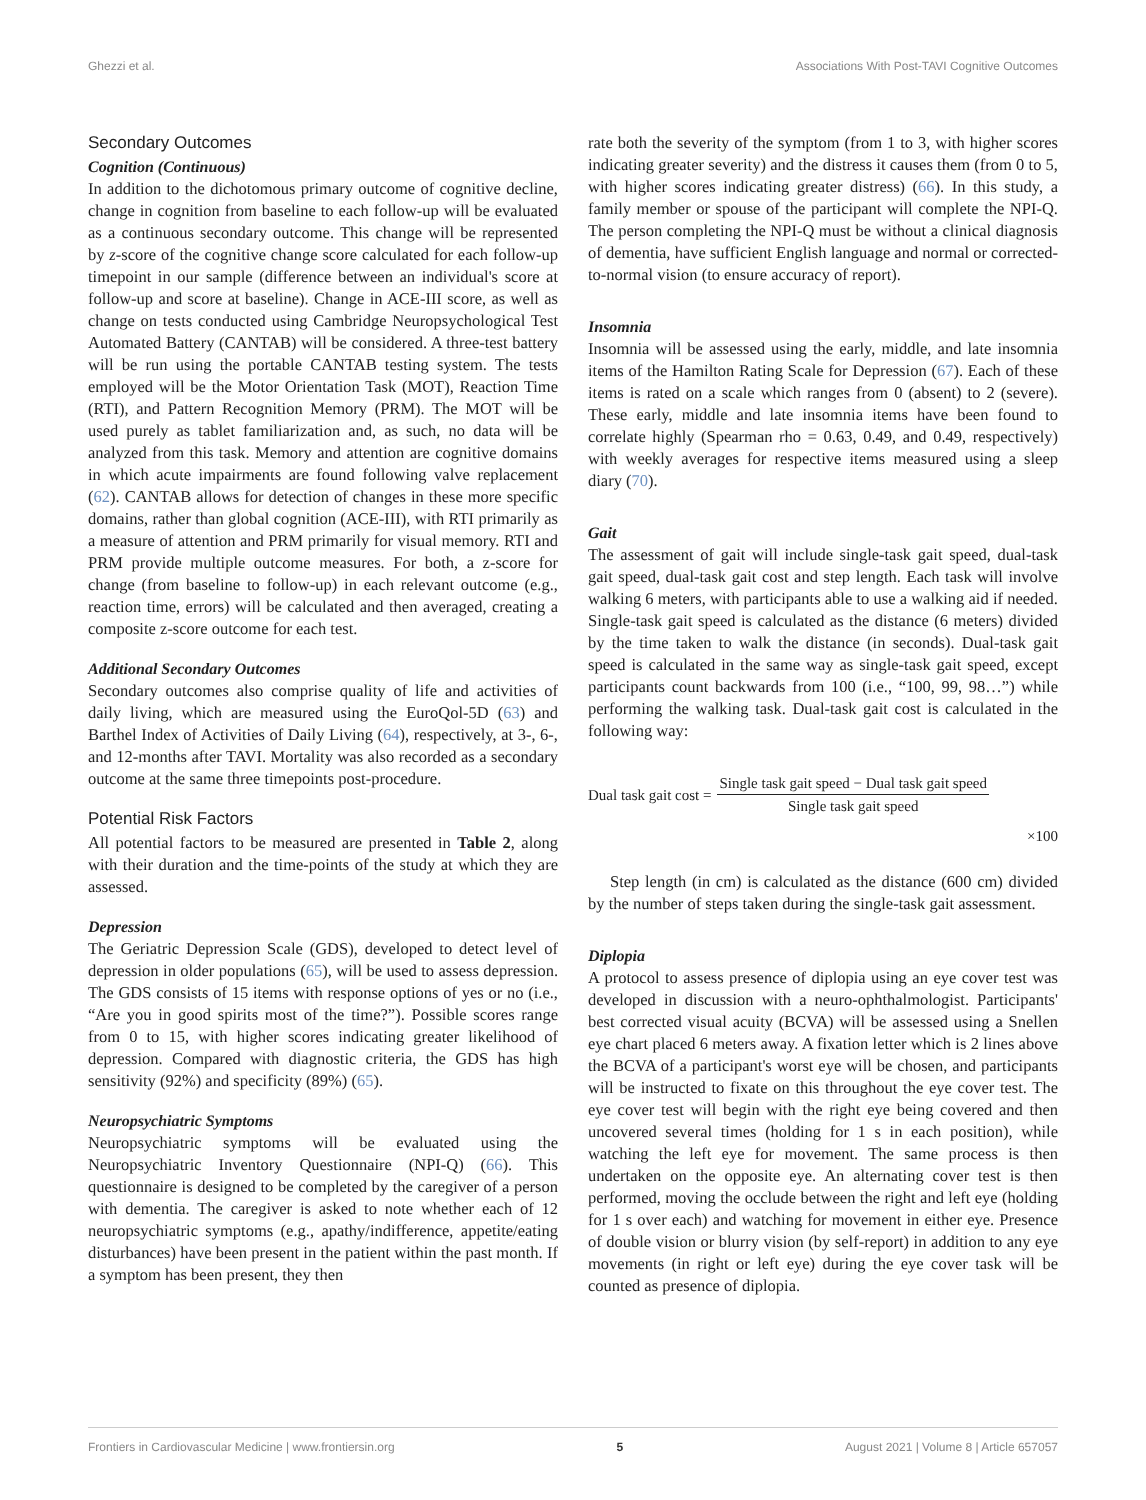Ghezzi et al. Associations With Post-TAVI Cognitive Outcomes
Secondary Outcomes
Cognition (Continuous)
In addition to the dichotomous primary outcome of cognitive decline, change in cognition from baseline to each follow-up will be evaluated as a continuous secondary outcome. This change will be represented by z-score of the cognitive change score calculated for each follow-up timepoint in our sample (difference between an individual's score at follow-up and score at baseline). Change in ACE-III score, as well as change on tests conducted using Cambridge Neuropsychological Test Automated Battery (CANTAB) will be considered. A three-test battery will be run using the portable CANTAB testing system. The tests employed will be the Motor Orientation Task (MOT), Reaction Time (RTI), and Pattern Recognition Memory (PRM). The MOT will be used purely as tablet familiarization and, as such, no data will be analyzed from this task. Memory and attention are cognitive domains in which acute impairments are found following valve replacement (62). CANTAB allows for detection of changes in these more specific domains, rather than global cognition (ACE-III), with RTI primarily as a measure of attention and PRM primarily for visual memory. RTI and PRM provide multiple outcome measures. For both, a z-score for change (from baseline to follow-up) in each relevant outcome (e.g., reaction time, errors) will be calculated and then averaged, creating a composite z-score outcome for each test.
Additional Secondary Outcomes
Secondary outcomes also comprise quality of life and activities of daily living, which are measured using the EuroQol-5D (63) and Barthel Index of Activities of Daily Living (64), respectively, at 3-, 6-, and 12-months after TAVI. Mortality was also recorded as a secondary outcome at the same three timepoints post-procedure.
Potential Risk Factors
All potential factors to be measured are presented in Table 2, along with their duration and the time-points of the study at which they are assessed.
Depression
The Geriatric Depression Scale (GDS), developed to detect level of depression in older populations (65), will be used to assess depression. The GDS consists of 15 items with response options of yes or no (i.e., “Are you in good spirits most of the time?”). Possible scores range from 0 to 15, with higher scores indicating greater likelihood of depression. Compared with diagnostic criteria, the GDS has high sensitivity (92%) and specificity (89%) (65).
Neuropsychiatric Symptoms
Neuropsychiatric symptoms will be evaluated using the Neuropsychiatric Inventory Questionnaire (NPI-Q) (66). This questionnaire is designed to be completed by the caregiver of a person with dementia. The caregiver is asked to note whether each of 12 neuropsychiatric symptoms (e.g., apathy/indifference, appetite/eating disturbances) have been present in the patient within the past month. If a symptom has been present, they then
rate both the severity of the symptom (from 1 to 3, with higher scores indicating greater severity) and the distress it causes them (from 0 to 5, with higher scores indicating greater distress) (66). In this study, a family member or spouse of the participant will complete the NPI-Q. The person completing the NPI-Q must be without a clinical diagnosis of dementia, have sufficient English language and normal or corrected-to-normal vision (to ensure accuracy of report).
Insomnia
Insomnia will be assessed using the early, middle, and late insomnia items of the Hamilton Rating Scale for Depression (67). Each of these items is rated on a scale which ranges from 0 (absent) to 2 (severe). These early, middle and late insomnia items have been found to correlate highly (Spearman rho = 0.63, 0.49, and 0.49, respectively) with weekly averages for respective items measured using a sleep diary (70).
Gait
The assessment of gait will include single-task gait speed, dual-task gait speed, dual-task gait cost and step length. Each task will involve walking 6 meters, with participants able to use a walking aid if needed. Single-task gait speed is calculated as the distance (6 meters) divided by the time taken to walk the distance (in seconds). Dual-task gait speed is calculated in the same way as single-task gait speed, except participants count backwards from 100 (i.e., “100, 99, 98…”) while performing the walking task. Dual-task gait cost is calculated in the following way:
Dual task gait cost =
Single task gait speed − Dual task gait speed
Single task gait speed
×100
Step length (in cm) is calculated as the distance (600 cm) divided by the number of steps taken during the single-task gait assessment.
Diplopia
A protocol to assess presence of diplopia using an eye cover test was developed in discussion with a neuro-ophthalmologist. Participants' best corrected visual acuity (BCVA) will be assessed using a Snellen eye chart placed 6 meters away. A fixation letter which is 2 lines above the BCVA of a participant's worst eye will be chosen, and participants will be instructed to fixate on this throughout the eye cover test. The eye cover test will begin with the right eye being covered and then uncovered several times (holding for 1 s in each position), while watching the left eye for movement. The same process is then undertaken on the opposite eye. An alternating cover test is then performed, moving the occlude between the right and left eye (holding for 1 s over each) and watching for movement in either eye. Presence of double vision or blurry vision (by self-report) in addition to any eye movements (in right or left eye) during the eye cover task will be counted as presence of diplopia.
Frontiers in Cardiovascular Medicine | www.frontiersin.org 5 August 2021 | Volume 8 | Article 657057